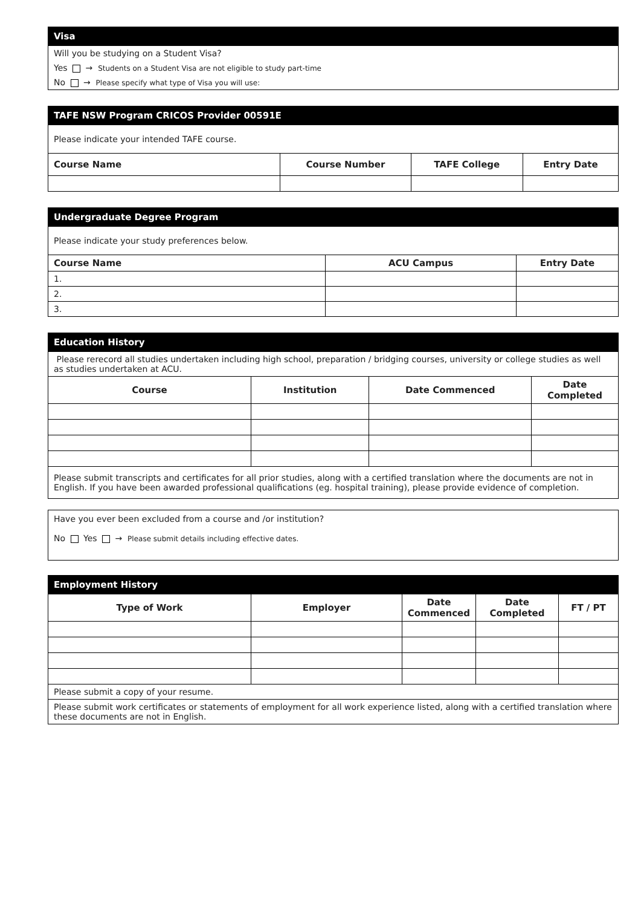| Visa |
| Will you be studying on a Student Visa? |
| Yes → Students on a Student Visa are not eligible to study part-time |
| No → Please specify what type of Visa you will use: |
| TAFE NSW Program CRICOS Provider 00591E | | | |
| Please indicate your intended TAFE course. | | | |
| Course Name | Course Number | TAFE College | Entry Date |
| Undergraduate Degree Program | | |
| Please indicate your study preferences below. | | |
| Course Name | ACU Campus | Entry Date |
| 1. | | |
| 2. | | |
| 3. | | |
| Education History | | | |
| Please rerecord all studies undertaken including high school, preparation / bridging courses, university or college studies as well as studies undertaken at ACU. | | | |
| Course | Institution | Date Commenced | Date Completed |
| Please submit transcripts and certificates for all prior studies, along with a certified translation where the documents are not in English. If you have been awarded professional qualifications (eg. hospital training), please provide evidence of completion. | | | |
| Have you ever been excluded from a course and /or institution? No Yes → Please submit details including effective dates. |
| Employment History | | | | |
| Type of Work | Employer | Date Commenced | Date Completed | FT / PT |
| Please submit a copy of your resume. | | | | |
| Please submit work certificates or statements of employment for all work experience listed, along with a certified translation where these documents are not in English. | | | | |